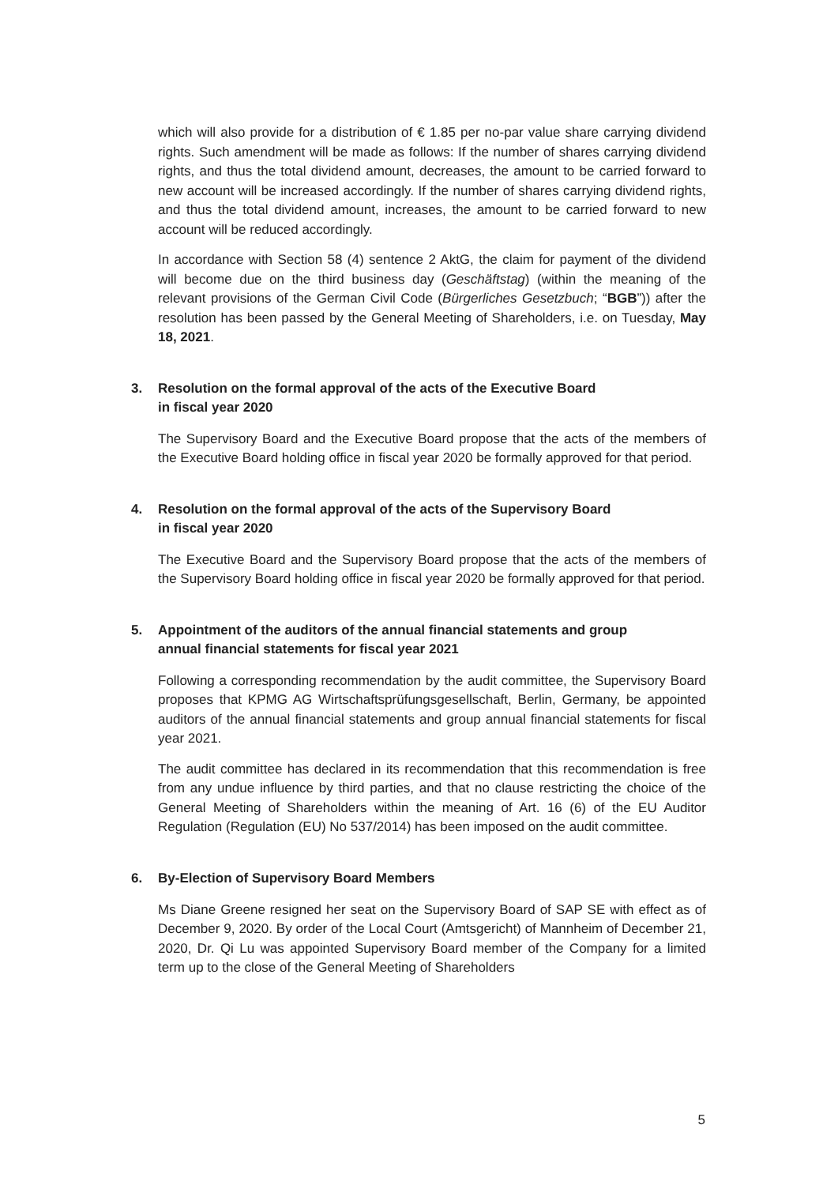which will also provide for a distribution of € 1.85 per no-par value share carrying dividend rights. Such amendment will be made as follows: If the number of shares carrying dividend rights, and thus the total dividend amount, decreases, the amount to be carried forward to new account will be increased accordingly. If the number of shares carrying dividend rights, and thus the total dividend amount, increases, the amount to be carried forward to new account will be reduced accordingly.
In accordance with Section 58 (4) sentence 2 AktG, the claim for payment of the dividend will become due on the third business day (Geschäftstag) (within the meaning of the relevant provisions of the German Civil Code (Bürgerliches Gesetzbuch; “BGB”)) after the resolution has been passed by the General Meeting of Shareholders, i.e. on Tuesday, May 18, 2021.
3. Resolution on the formal approval of the acts of the Executive Board
in fiscal year 2020
The Supervisory Board and the Executive Board propose that the acts of the members of the Executive Board holding office in fiscal year 2020 be formally approved for that period.
4. Resolution on the formal approval of the acts of the Supervisory Board
in fiscal year 2020
The Executive Board and the Supervisory Board propose that the acts of the members of the Supervisory Board holding office in fiscal year 2020 be formally approved for that period.
5. Appointment of the auditors of the annual financial statements and group
annual financial statements for fiscal year 2021
Following a corresponding recommendation by the audit committee, the Supervisory Board proposes that KPMG AG Wirtschaftsprüfungsgesellschaft, Berlin, Germany, be appointed auditors of the annual financial statements and group annual financial statements for fiscal year 2021.
The audit committee has declared in its recommendation that this recommendation is free from any undue influence by third parties, and that no clause restricting the choice of the General Meeting of Shareholders within the meaning of Art. 16 (6) of the EU Auditor Regulation (Regulation (EU) No 537/2014) has been imposed on the audit committee.
6. By-Election of Supervisory Board Members
Ms Diane Greene resigned her seat on the Supervisory Board of SAP SE with effect as of December 9, 2020. By order of the Local Court (Amtsgericht) of Mannheim of December 21, 2020, Dr. Qi Lu was appointed Supervisory Board member of the Company for a limited term up to the close of the General Meeting of Shareholders
5